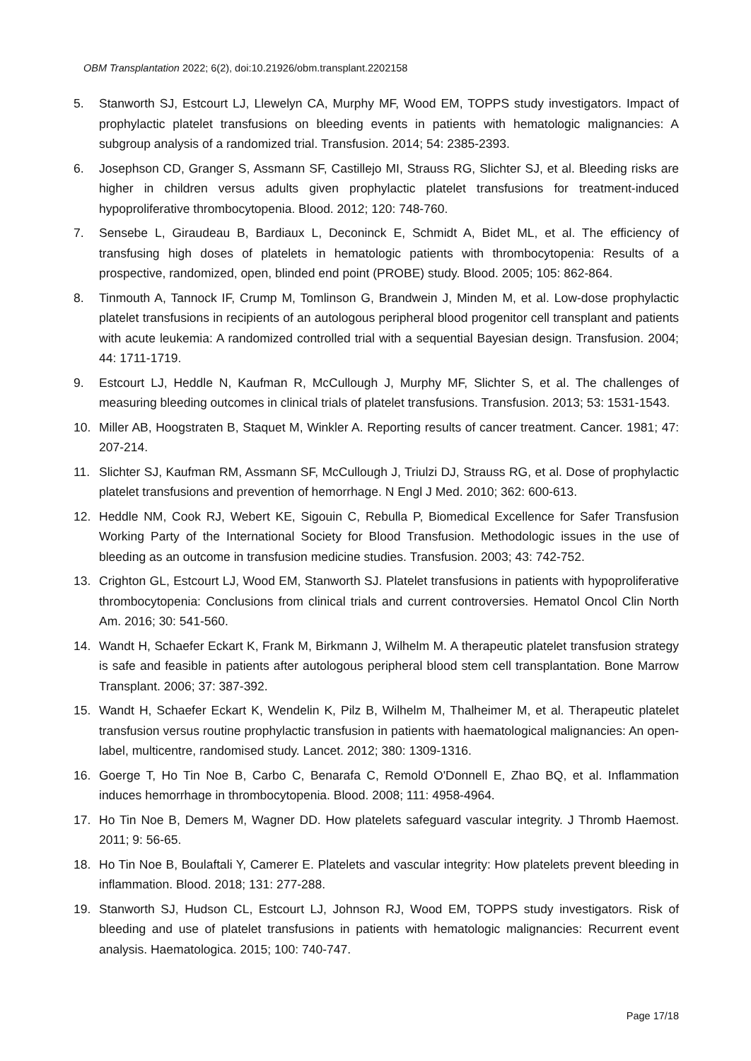OBM Transplantation 2022; 6(2), doi:10.21926/obm.transplant.2202158
5. Stanworth SJ, Estcourt LJ, Llewelyn CA, Murphy MF, Wood EM, TOPPS study investigators. Impact of prophylactic platelet transfusions on bleeding events in patients with hematologic malignancies: A subgroup analysis of a randomized trial. Transfusion. 2014; 54: 2385-2393.
6. Josephson CD, Granger S, Assmann SF, Castillejo MI, Strauss RG, Slichter SJ, et al. Bleeding risks are higher in children versus adults given prophylactic platelet transfusions for treatment-induced hypoproliferative thrombocytopenia. Blood. 2012; 120: 748-760.
7. Sensebe L, Giraudeau B, Bardiaux L, Deconinck E, Schmidt A, Bidet ML, et al. The efficiency of transfusing high doses of platelets in hematologic patients with thrombocytopenia: Results of a prospective, randomized, open, blinded end point (PROBE) study. Blood. 2005; 105: 862-864.
8. Tinmouth A, Tannock IF, Crump M, Tomlinson G, Brandwein J, Minden M, et al. Low-dose prophylactic platelet transfusions in recipients of an autologous peripheral blood progenitor cell transplant and patients with acute leukemia: A randomized controlled trial with a sequential Bayesian design. Transfusion. 2004; 44: 1711-1719.
9. Estcourt LJ, Heddle N, Kaufman R, McCullough J, Murphy MF, Slichter S, et al. The challenges of measuring bleeding outcomes in clinical trials of platelet transfusions. Transfusion. 2013; 53: 1531-1543.
10. Miller AB, Hoogstraten B, Staquet M, Winkler A. Reporting results of cancer treatment. Cancer. 1981; 47: 207-214.
11. Slichter SJ, Kaufman RM, Assmann SF, McCullough J, Triulzi DJ, Strauss RG, et al. Dose of prophylactic platelet transfusions and prevention of hemorrhage. N Engl J Med. 2010; 362: 600-613.
12. Heddle NM, Cook RJ, Webert KE, Sigouin C, Rebulla P, Biomedical Excellence for Safer Transfusion Working Party of the International Society for Blood Transfusion. Methodologic issues in the use of bleeding as an outcome in transfusion medicine studies. Transfusion. 2003; 43: 742-752.
13. Crighton GL, Estcourt LJ, Wood EM, Stanworth SJ. Platelet transfusions in patients with hypoproliferative thrombocytopenia: Conclusions from clinical trials and current controversies. Hematol Oncol Clin North Am. 2016; 30: 541-560.
14. Wandt H, Schaefer Eckart K, Frank M, Birkmann J, Wilhelm M. A therapeutic platelet transfusion strategy is safe and feasible in patients after autologous peripheral blood stem cell transplantation. Bone Marrow Transplant. 2006; 37: 387-392.
15. Wandt H, Schaefer Eckart K, Wendelin K, Pilz B, Wilhelm M, Thalheimer M, et al. Therapeutic platelet transfusion versus routine prophylactic transfusion in patients with haematological malignancies: An open-label, multicentre, randomised study. Lancet. 2012; 380: 1309-1316.
16. Goerge T, Ho Tin Noe B, Carbo C, Benarafa C, Remold O'Donnell E, Zhao BQ, et al. Inflammation induces hemorrhage in thrombocytopenia. Blood. 2008; 111: 4958-4964.
17. Ho Tin Noe B, Demers M, Wagner DD. How platelets safeguard vascular integrity. J Thromb Haemost. 2011; 9: 56-65.
18. Ho Tin Noe B, Boulaftali Y, Camerer E. Platelets and vascular integrity: How platelets prevent bleeding in inflammation. Blood. 2018; 131: 277-288.
19. Stanworth SJ, Hudson CL, Estcourt LJ, Johnson RJ, Wood EM, TOPPS study investigators. Risk of bleeding and use of platelet transfusions in patients with hematologic malignancies: Recurrent event analysis. Haematologica. 2015; 100: 740-747.
Page 17/18